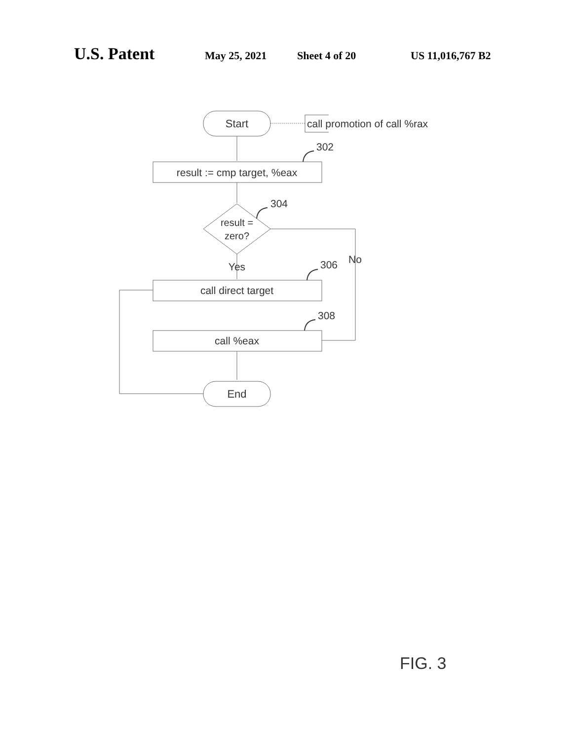U.S. Patent May 25, 2021 Sheet 4 of 20 US 11,016,767 B2
Start
call promotion of call %rax
302
result := cmp target, %eax
304
result =
zero?
No
306
Yes
call direct target
308
call %eax
End
FIG. 3